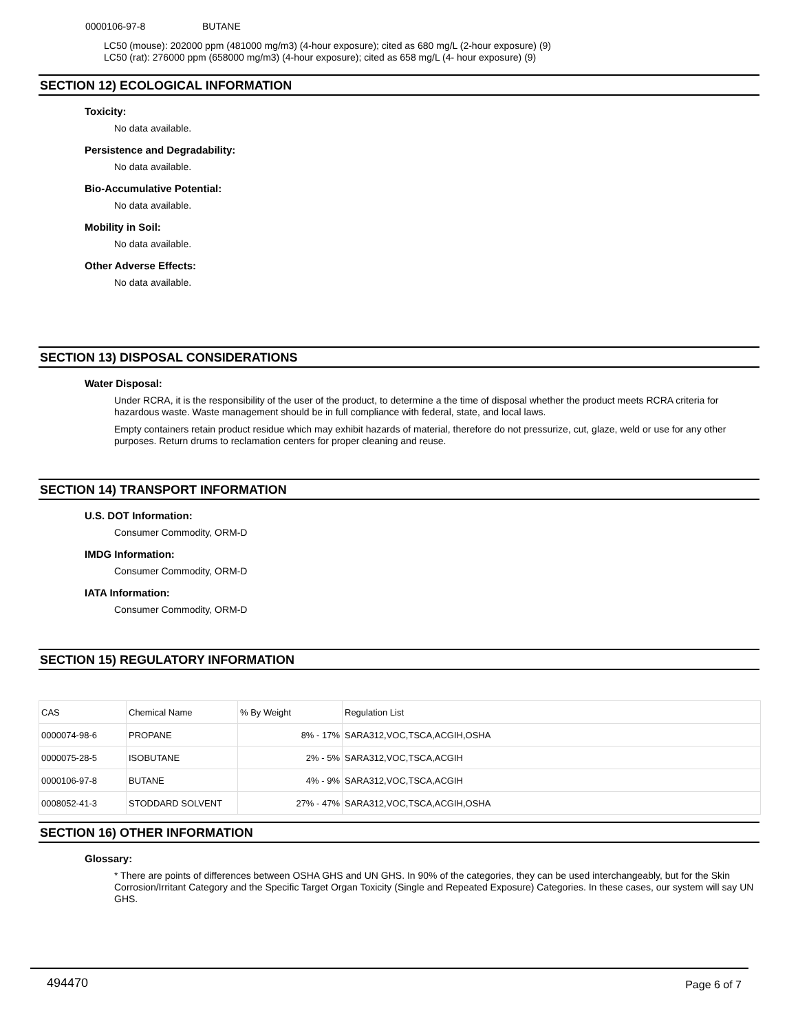0000106-97-8 BUTANE
LC50 (mouse): 202000 ppm (481000 mg/m3) (4-hour exposure); cited as 680 mg/L (2-hour exposure) (9)
LC50 (rat): 276000 ppm (658000 mg/m3) (4-hour exposure); cited as 658 mg/L (4- hour exposure) (9)
SECTION 12) ECOLOGICAL INFORMATION
Toxicity:
No data available.
Persistence and Degradability:
No data available.
Bio-Accumulative Potential:
No data available.
Mobility in Soil:
No data available.
Other Adverse Effects:
No data available.
SECTION 13) DISPOSAL CONSIDERATIONS
Water Disposal:
Under RCRA, it is the responsibility of the user of the product, to determine a the time of disposal whether the product meets RCRA criteria for hazardous waste. Waste management should be in full compliance with federal, state, and local laws.
Empty containers retain product residue which may exhibit hazards of material, therefore do not pressurize, cut, glaze, weld or use for any other purposes. Return drums to reclamation centers for proper cleaning and reuse.
SECTION 14) TRANSPORT INFORMATION
U.S. DOT Information:
Consumer Commodity, ORM-D
IMDG Information:
Consumer Commodity, ORM-D
IATA Information:
Consumer Commodity, ORM-D
SECTION 15) REGULATORY INFORMATION
| CAS | Chemical Name | % By Weight | Regulation List |
| --- | --- | --- | --- |
| 0000074-98-6 | PROPANE | 8% - 17% | SARA312,VOC,TSCA,ACGIH,OSHA |
| 0000075-28-5 | ISOBUTANE | 2% - 5% | SARA312,VOC,TSCA,ACGIH |
| 0000106-97-8 | BUTANE | 4% - 9% | SARA312,VOC,TSCA,ACGIH |
| 0008052-41-3 | STODDARD SOLVENT | 27% - 47% | SARA312,VOC,TSCA,ACGIH,OSHA |
SECTION 16) OTHER INFORMATION
Glossary:
* There are points of differences between OSHA GHS and UN GHS. In 90% of the categories, they can be used interchangeably, but for the Skin Corrosion/Irritant Category and the Specific Target Organ Toxicity (Single and Repeated Exposure) Categories. In these cases, our system will say UN GHS.
494470 Page 6 of 7